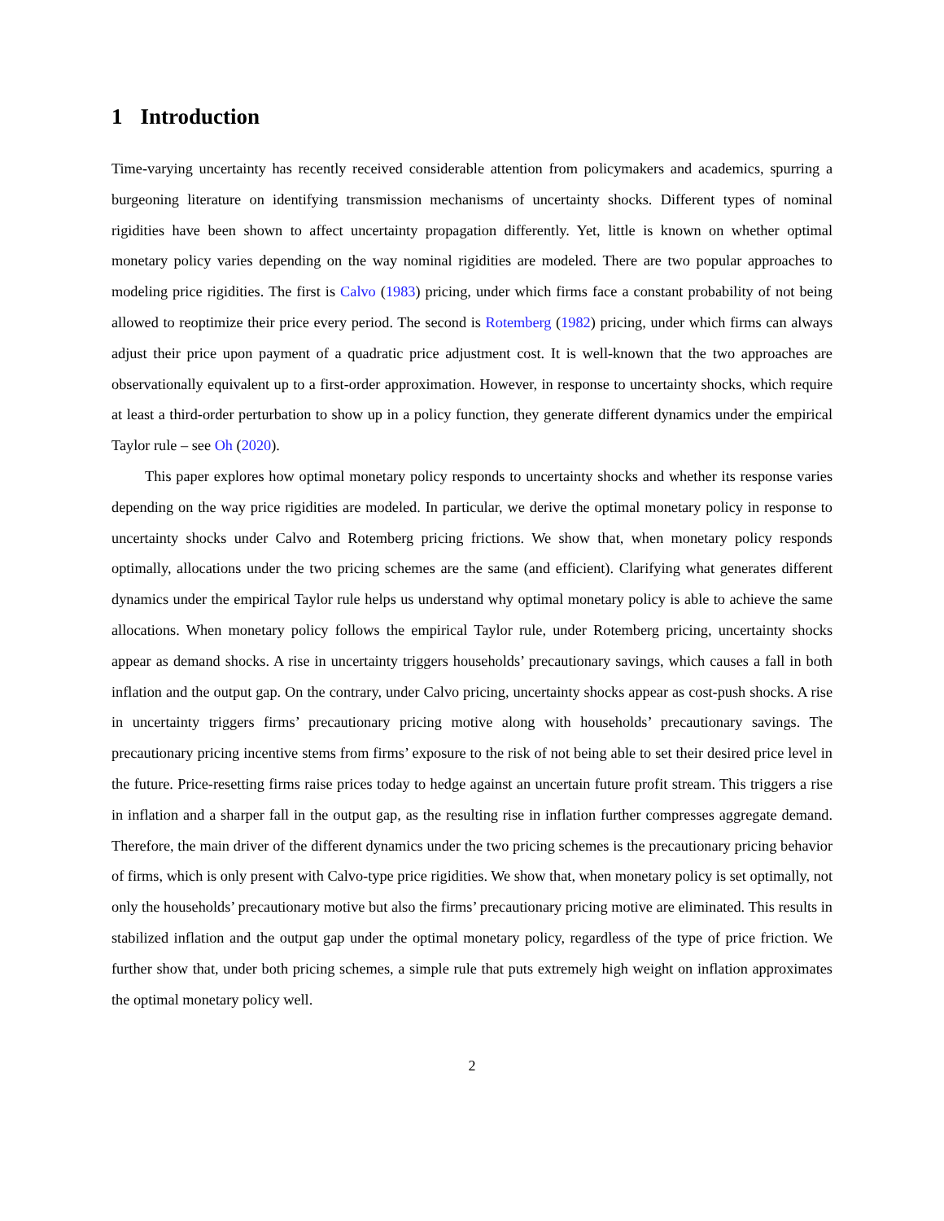1 Introduction
Time-varying uncertainty has recently received considerable attention from policymakers and academics, spurring a burgeoning literature on identifying transmission mechanisms of uncertainty shocks. Different types of nominal rigidities have been shown to affect uncertainty propagation differently. Yet, little is known on whether optimal monetary policy varies depending on the way nominal rigidities are modeled. There are two popular approaches to modeling price rigidities. The first is Calvo (1983) pricing, under which firms face a constant probability of not being allowed to reoptimize their price every period. The second is Rotemberg (1982) pricing, under which firms can always adjust their price upon payment of a quadratic price adjustment cost. It is well-known that the two approaches are observationally equivalent up to a first-order approximation. However, in response to uncertainty shocks, which require at least a third-order perturbation to show up in a policy function, they generate different dynamics under the empirical Taylor rule – see Oh (2020).
This paper explores how optimal monetary policy responds to uncertainty shocks and whether its response varies depending on the way price rigidities are modeled. In particular, we derive the optimal monetary policy in response to uncertainty shocks under Calvo and Rotemberg pricing frictions. We show that, when monetary policy responds optimally, allocations under the two pricing schemes are the same (and efficient). Clarifying what generates different dynamics under the empirical Taylor rule helps us understand why optimal monetary policy is able to achieve the same allocations. When monetary policy follows the empirical Taylor rule, under Rotemberg pricing, uncertainty shocks appear as demand shocks. A rise in uncertainty triggers households’ precautionary savings, which causes a fall in both inflation and the output gap. On the contrary, under Calvo pricing, uncertainty shocks appear as cost-push shocks. A rise in uncertainty triggers firms’ precautionary pricing motive along with households’ precautionary savings. The precautionary pricing incentive stems from firms’ exposure to the risk of not being able to set their desired price level in the future. Price-resetting firms raise prices today to hedge against an uncertain future profit stream. This triggers a rise in inflation and a sharper fall in the output gap, as the resulting rise in inflation further compresses aggregate demand. Therefore, the main driver of the different dynamics under the two pricing schemes is the precautionary pricing behavior of firms, which is only present with Calvo-type price rigidities. We show that, when monetary policy is set optimally, not only the households’ precautionary motive but also the firms’ precautionary pricing motive are eliminated. This results in stabilized inflation and the output gap under the optimal monetary policy, regardless of the type of price friction. We further show that, under both pricing schemes, a simple rule that puts extremely high weight on inflation approximates the optimal monetary policy well.
2